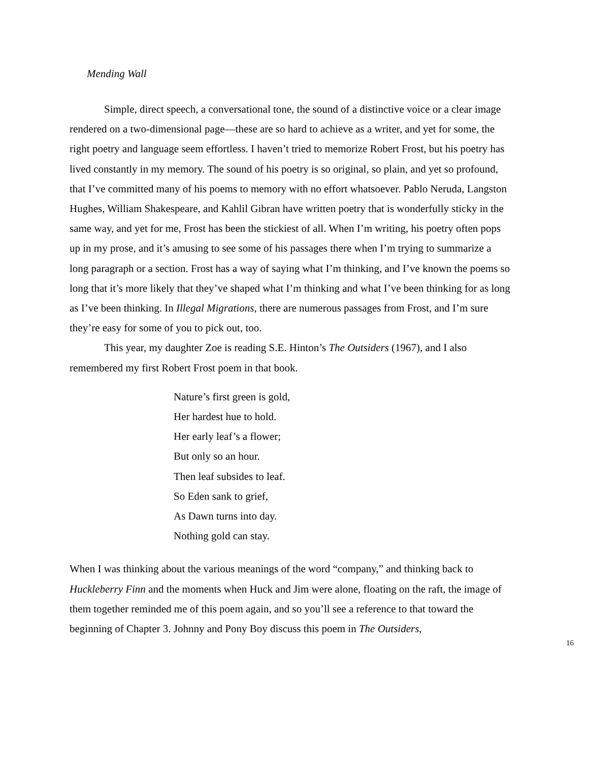Mending Wall
Simple, direct speech, a conversational tone, the sound of a distinctive voice or a clear image rendered on a two-dimensional page—these are so hard to achieve as a writer, and yet for some, the right poetry and language seem effortless. I haven’t tried to memorize Robert Frost, but his poetry has lived constantly in my memory. The sound of his poetry is so original, so plain, and yet so profound, that I’ve committed many of his poems to memory with no effort whatsoever. Pablo Neruda, Langston Hughes, William Shakespeare, and Kahlil Gibran have written poetry that is wonderfully sticky in the same way, and yet for me, Frost has been the stickiest of all. When I’m writing, his poetry often pops up in my prose, and it’s amusing to see some of his passages there when I’m trying to summarize a long paragraph or a section. Frost has a way of saying what I’m thinking, and I’ve known the poems so long that it’s more likely that they’ve shaped what I’m thinking and what I’ve been thinking for as long as I’ve been thinking. In Illegal Migrations, there are numerous passages from Frost, and I’m sure they’re easy for some of you to pick out, too.
This year, my daughter Zoe is reading S.E. Hinton’s The Outsiders (1967), and I also remembered my first Robert Frost poem in that book.
Nature’s first green is gold,
Her hardest hue to hold.
Her early leaf’s a flower;
But only so an hour.
Then leaf subsides to leaf.
So Eden sank to grief,
As Dawn turns into day.
Nothing gold can stay.
When I was thinking about the various meanings of the word “company,” and thinking back to Huckleberry Finn and the moments when Huck and Jim were alone, floating on the raft, the image of them together reminded me of this poem again, and so you’ll see a reference to that toward the beginning of Chapter 3. Johnny and Pony Boy discuss this poem in The Outsiders,
16